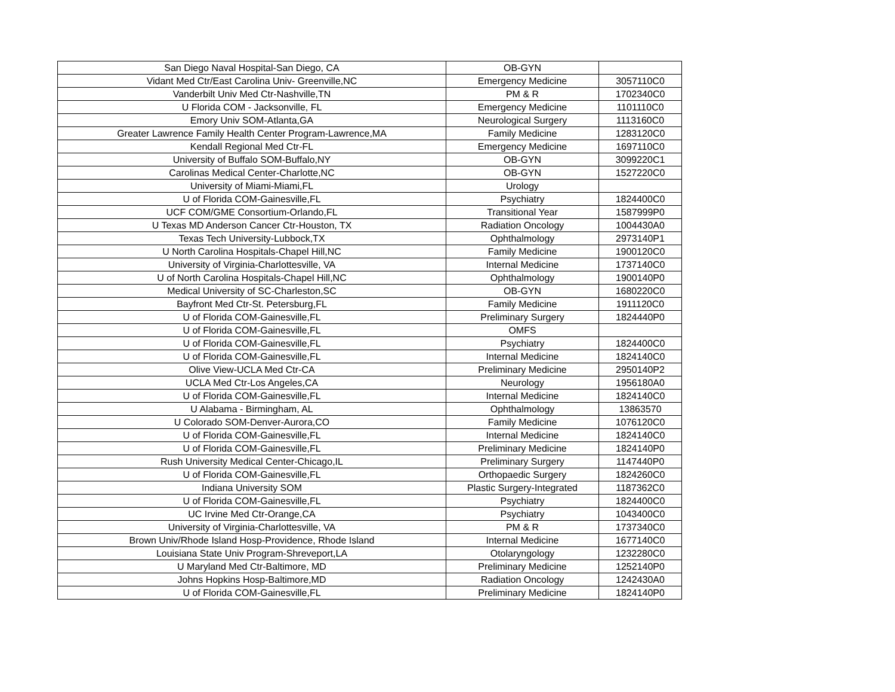| San Diego Naval Hospital-San Diego, CA | OB-GYN | |
| Vidant Med Ctr/East Carolina Univ- Greenville,NC | Emergency Medicine | 3057110C0 |
| Vanderbilt Univ Med Ctr-Nashville,TN | PM & R | 1702340C0 |
| U Florida COM - Jacksonville, FL | Emergency Medicine | 1101110C0 |
| Emory Univ SOM-Atlanta,GA | Neurological Surgery | 1113160C0 |
| Greater Lawrence Family Health Center Program-Lawrence,MA | Family Medicine | 1283120C0 |
| Kendall Regional Med Ctr-FL | Emergency Medicine | 1697110C0 |
| University of Buffalo SOM-Buffalo,NY | OB-GYN | 3099220C1 |
| Carolinas Medical Center-Charlotte,NC | OB-GYN | 1527220C0 |
| University of Miami-Miami,FL | Urology | |
| U of Florida COM-Gainesville,FL | Psychiatry | 1824400C0 |
| UCF COM/GME Consortium-Orlando,FL | Transitional Year | 1587999P0 |
| U Texas MD Anderson Cancer Ctr-Houston, TX | Radiation Oncology | 1004430A0 |
| Texas Tech University-Lubbock,TX | Ophthalmology | 2973140P1 |
| U North Carolina Hospitals-Chapel Hill,NC | Family Medicine | 1900120C0 |
| University of Virginia-Charlottesville, VA | Internal Medicine | 1737140C0 |
| U of North Carolina Hospitals-Chapel Hill,NC | Ophthalmology | 1900140P0 |
| Medical University of SC-Charleston,SC | OB-GYN | 1680220C0 |
| Bayfront Med Ctr-St. Petersburg,FL | Family Medicine | 1911120C0 |
| U of Florida COM-Gainesville,FL | Preliminary Surgery | 1824440P0 |
| U of Florida COM-Gainesville,FL | OMFS | |
| U of Florida COM-Gainesville,FL | Psychiatry | 1824400C0 |
| U of Florida COM-Gainesville,FL | Internal Medicine | 1824140C0 |
| Olive View-UCLA Med Ctr-CA | Preliminary Medicine | 2950140P2 |
| UCLA Med Ctr-Los Angeles,CA | Neurology | 1956180A0 |
| U of Florida COM-Gainesville,FL | Internal Medicine | 1824140C0 |
| U Alabama - Birmingham, AL | Ophthalmology | 13863570 |
| U Colorado SOM-Denver-Aurora,CO | Family Medicine | 1076120C0 |
| U of Florida COM-Gainesville,FL | Internal Medicine | 1824140C0 |
| U of Florida COM-Gainesville,FL | Preliminary Medicine | 1824140P0 |
| Rush University Medical Center-Chicago,IL | Preliminary Surgery | 1147440P0 |
| U of Florida COM-Gainesville,FL | Orthopaedic Surgery | 1824260C0 |
| Indiana University SOM | Plastic Surgery-Integrated | 1187362C0 |
| U of Florida COM-Gainesville,FL | Psychiatry | 1824400C0 |
| UC Irvine Med Ctr-Orange,CA | Psychiatry | 1043400C0 |
| University of Virginia-Charlottesville, VA | PM & R | 1737340C0 |
| Brown Univ/Rhode Island Hosp-Providence, Rhode Island | Internal Medicine | 1677140C0 |
| Louisiana State Univ Program-Shreveport,LA | Otolaryngology | 1232280C0 |
| U Maryland Med Ctr-Baltimore, MD | Preliminary Medicine | 1252140P0 |
| Johns Hopkins Hosp-Baltimore,MD | Radiation Oncology | 1242430A0 |
| U of Florida COM-Gainesville,FL | Preliminary Medicine | 1824140P0 |